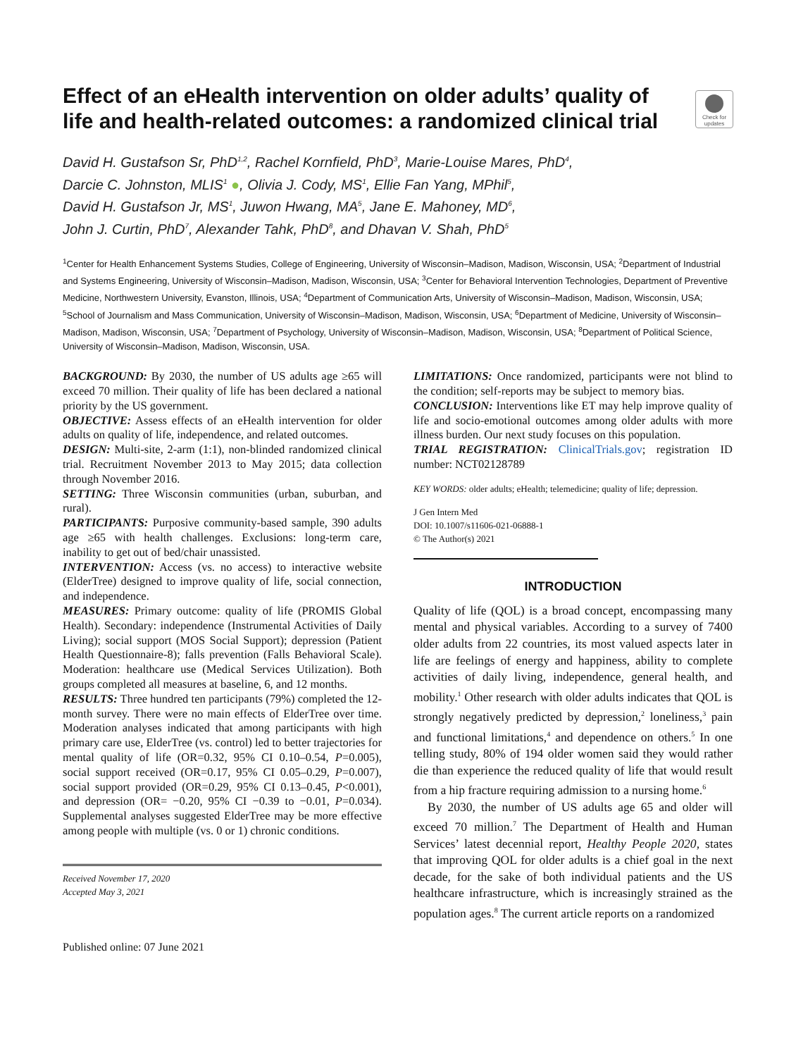Effect of an eHealth intervention on older adults’ quality of life and health-related outcomes: a randomized clinical trial
Check for updates
David H. Gustafson Sr, PhD<sup>1,2</sup>, Rachel Kornfield, PhD<sup>3</sup>, Marie-Louise Mares, PhD<sup>4</sup>,
Darcie C. Johnston, MLIS<sup>1</sup> ●, Olivia J. Cody, MS<sup>1</sup>, Ellie Fan Yang, MPhil<sup>5</sup>,
David H. Gustafson Jr, MS<sup>1</sup>, Juwon Hwang, MA<sup>5</sup>, Jane E. Mahoney, MD<sup>6</sup>,
John J. Curtin, PhD<sup>7</sup>, Alexander Tahk, PhD<sup>8</sup>, and Dhavan V. Shah, PhD<sup>5</sup>
<sup>1</sup> Center for Health Enhancement Systems Studies, College of Engineering, University of Wisconsin–Madison, Madison, Wisconsin, USA; <sup>2</sup>Department of Industrial and Systems Engineering, University of Wisconsin–Madison, Madison, Wisconsin, USA; <sup>3</sup>Center for Behavioral Intervention Technologies, Department of Preventive Medicine, Northwestern University, Evanston, Illinois, USA; <sup>4</sup>Department of Communication Arts, University of Wisconsin–Madison, Madison, Wisconsin, USA; <sup>5</sup>School of Journalism and Mass Communication, University of Wisconsin–Madison, Madison, Wisconsin, USA; <sup>6</sup>Department of Medicine, University of Wisconsin–Madison, Madison, Wisconsin, USA; <sup>7</sup>Department of Psychology, University of Wisconsin–Madison, Madison, Wisconsin, USA; <sup>8</sup>Department of Political Science, University of Wisconsin–Madison, Madison, Wisconsin, USA.
BACKGROUND: By 2030, the number of US adults age ≥65 will exceed 70 million. Their quality of life has been declared a national priority by the US government.
OBJECTIVE: Assess effects of an eHealth intervention for older adults on quality of life, independence, and related outcomes.
DESIGN: Multi-site, 2-arm (1:1), non-blinded randomized clinical trial. Recruitment November 2013 to May 2015; data collection through November 2016.
SETTING: Three Wisconsin communities (urban, suburban, and rural).
PARTICIPANTS: Purposive community-based sample, 390 adults age ≥65 with health challenges. Exclusions: long-term care, inability to get out of bed/chair unassisted.
INTERVENTION: Access (vs. no access) to interactive website (ElderTree) designed to improve quality of life, social connection, and independence.
MEASURES: Primary outcome: quality of life (PROMIS Global Health). Secondary: independence (Instrumental Activities of Daily Living); social support (MOS Social Support); depression (Patient Health Questionnaire-8); falls prevention (Falls Behavioral Scale). Moderation: healthcare use (Medical Services Utilization). Both groups completed all measures at baseline, 6, and 12 months.
RESULTS: Three hundred ten participants (79%) completed the 12-month survey. There were no main effects of ElderTree over time. Moderation analyses indicated that among participants with high primary care use, ElderTree (vs. control) led to better trajectories for mental quality of life (OR=0.32, 95% CI 0.10–0.54, P=0.005), social support received (OR=0.17, 95% CI 0.05–0.29, P=0.007), social support provided (OR=0.29, 95% CI 0.13–0.45, P<0.001), and depression (OR= −0.20, 95% CI −0.39 to −0.01, P=0.034). Supplemental analyses suggested ElderTree may be more effective among people with multiple (vs. 0 or 1) chronic conditions.
Received November 17, 2020
Accepted May 3, 2021
Published online: 07 June 2021
LIMITATIONS: Once randomized, participants were not blind to the condition; self-reports may be subject to memory bias.
CONCLUSION: Interventions like ET may help improve quality of life and socio-emotional outcomes among older adults with more illness burden. Our next study focuses on this population.
TRIAL REGISTRATION: ClinicalTrials.gov; registration ID number: NCT02128789
KEY WORDS: older adults; eHealth; telemedicine; quality of life; depression.
J Gen Intern Med
DOI: 10.1007/s11606-021-06888-1
© The Author(s) 2021
INTRODUCTION
Quality of life (QOL) is a broad concept, encompassing many mental and physical variables. According to a survey of 7400 older adults from 22 countries, its most valued aspects later in life are feelings of energy and happiness, ability to complete activities of daily living, independence, general health, and mobility.<sup>1</sup> Other research with older adults indicates that QOL is strongly negatively predicted by depression,<sup>2</sup> loneliness,<sup>3</sup> pain and functional limitations,<sup>4</sup> and dependence on others.<sup>5</sup> In one telling study, 80% of 194 older women said they would rather die than experience the reduced quality of life that would result from a hip fracture requiring admission to a nursing home.<sup>6</sup>
By 2030, the number of US adults age 65 and older will exceed 70 million.<sup>7</sup> The Department of Health and Human Services’ latest decennial report, Healthy People 2020, states that improving QOL for older adults is a chief goal in the next decade, for the sake of both individual patients and the US healthcare infrastructure, which is increasingly strained as the population ages.<sup>8</sup> The current article reports on a randomized